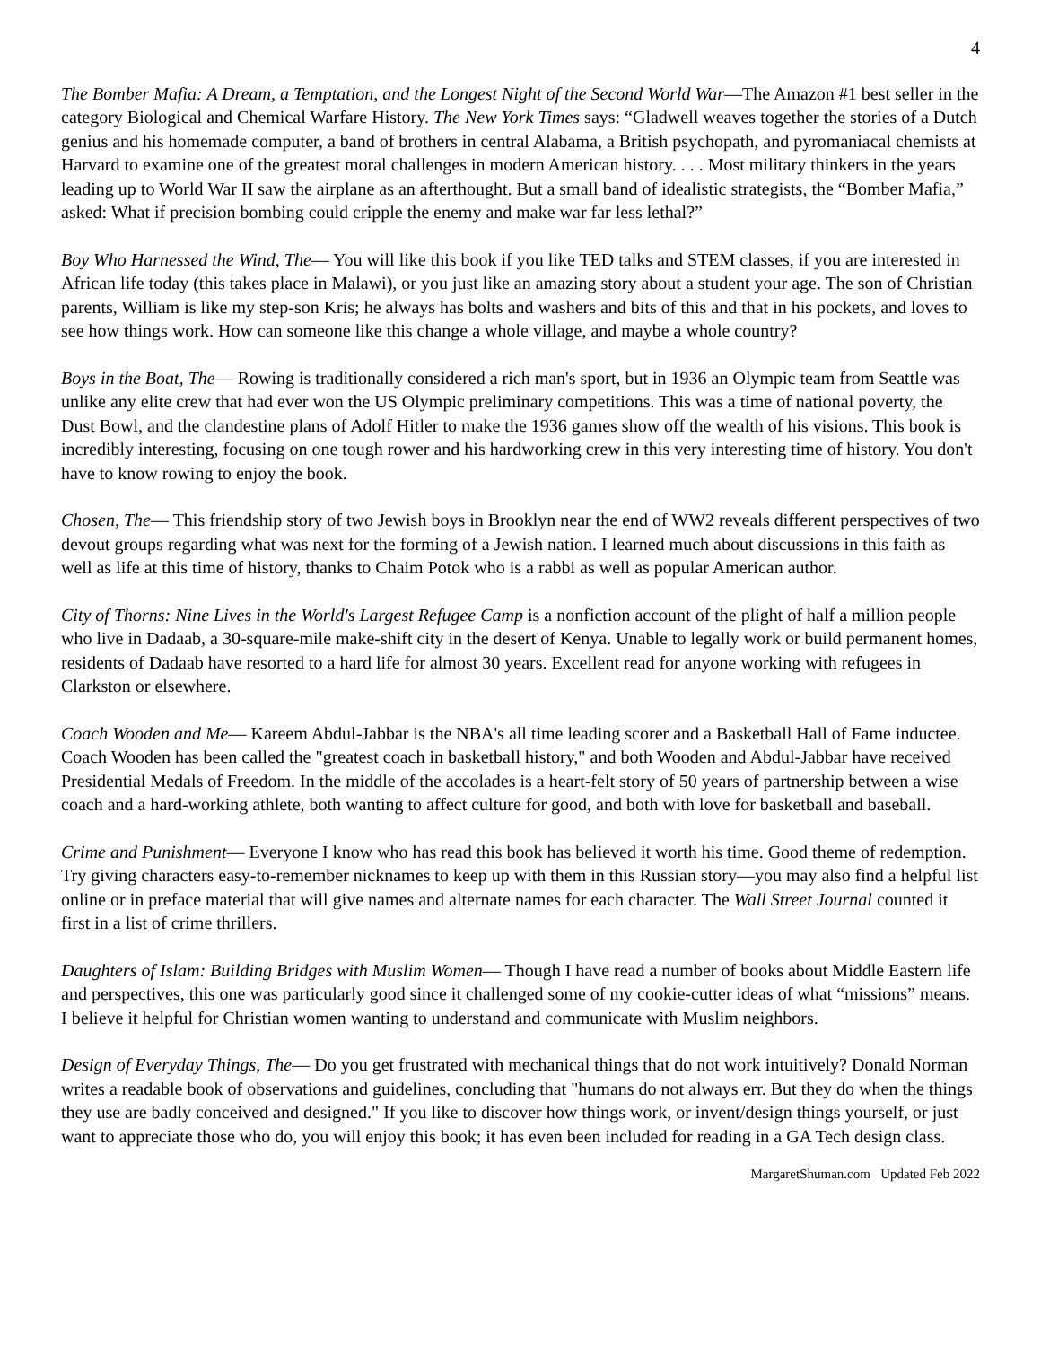4
The Bomber Mafia: A Dream, a Temptation, and the Longest Night of the Second World War—The Amazon #1 best seller in the category Biological and Chemical Warfare History. The New York Times says: “Gladwell weaves together the stories of a Dutch genius and his homemade computer, a band of brothers in central Alabama, a British psychopath, and pyromaniacal chemists at Harvard to examine one of the greatest moral challenges in modern American history. . . . Most military thinkers in the years leading up to World War II saw the airplane as an afterthought. But a small band of idealistic strategists, the “Bomber Mafia,” asked: What if precision bombing could cripple the enemy and make war far less lethal?”
Boy Who Harnessed the Wind, The— You will like this book if you like TED talks and STEM classes, if you are interested in African life today (this takes place in Malawi), or you just like an amazing story about a student your age. The son of Christian parents, William is like my step-son Kris; he always has bolts and washers and bits of this and that in his pockets, and loves to see how things work. How can someone like this change a whole village, and maybe a whole country?
Boys in the Boat, The— Rowing is traditionally considered a rich man's sport, but in 1936 an Olympic team from Seattle was unlike any elite crew that had ever won the US Olympic preliminary competitions. This was a time of national poverty, the Dust Bowl, and the clandestine plans of Adolf Hitler to make the 1936 games show off the wealth of his visions. This book is incredibly interesting, focusing on one tough rower and his hardworking crew in this very interesting time of history. You don't have to know rowing to enjoy the book.
Chosen, The— This friendship story of two Jewish boys in Brooklyn near the end of WW2 reveals different perspectives of two devout groups regarding what was next for the forming of a Jewish nation. I learned much about discussions in this faith as well as life at this time of history, thanks to Chaim Potok who is a rabbi as well as popular American author.
City of Thorns: Nine Lives in the World's Largest Refugee Camp is a nonfiction account of the plight of half a million people who live in Dadaab, a 30-square-mile make-shift city in the desert of Kenya. Unable to legally work or build permanent homes, residents of Dadaab have resorted to a hard life for almost 30 years. Excellent read for anyone working with refugees in Clarkston or elsewhere.
Coach Wooden and Me— Kareem Abdul-Jabbar is the NBA's all time leading scorer and a Basketball Hall of Fame inductee. Coach Wooden has been called the "greatest coach in basketball history," and both Wooden and Abdul-Jabbar have received Presidential Medals of Freedom. In the middle of the accolades is a heart-felt story of 50 years of partnership between a wise coach and a hard-working athlete, both wanting to affect culture for good, and both with love for basketball and baseball.
Crime and Punishment— Everyone I know who has read this book has believed it worth his time. Good theme of redemption. Try giving characters easy-to-remember nicknames to keep up with them in this Russian story—you may also find a helpful list online or in preface material that will give names and alternate names for each character. The Wall Street Journal counted it first in a list of crime thrillers.
Daughters of Islam: Building Bridges with Muslim Women— Though I have read a number of books about Middle Eastern life and perspectives, this one was particularly good since it challenged some of my cookie-cutter ideas of what “missions” means. I believe it helpful for Christian women wanting to understand and communicate with Muslim neighbors.
Design of Everyday Things, The— Do you get frustrated with mechanical things that do not work intuitively? Donald Norman writes a readable book of observations and guidelines, concluding that "humans do not always err. But they do when the things they use are badly conceived and designed." If you like to discover how things work, or invent/design things yourself, or just want to appreciate those who do, you will enjoy this book; it has even been included for reading in a GA Tech design class.
MargaretShuman.com Updated Feb 2022